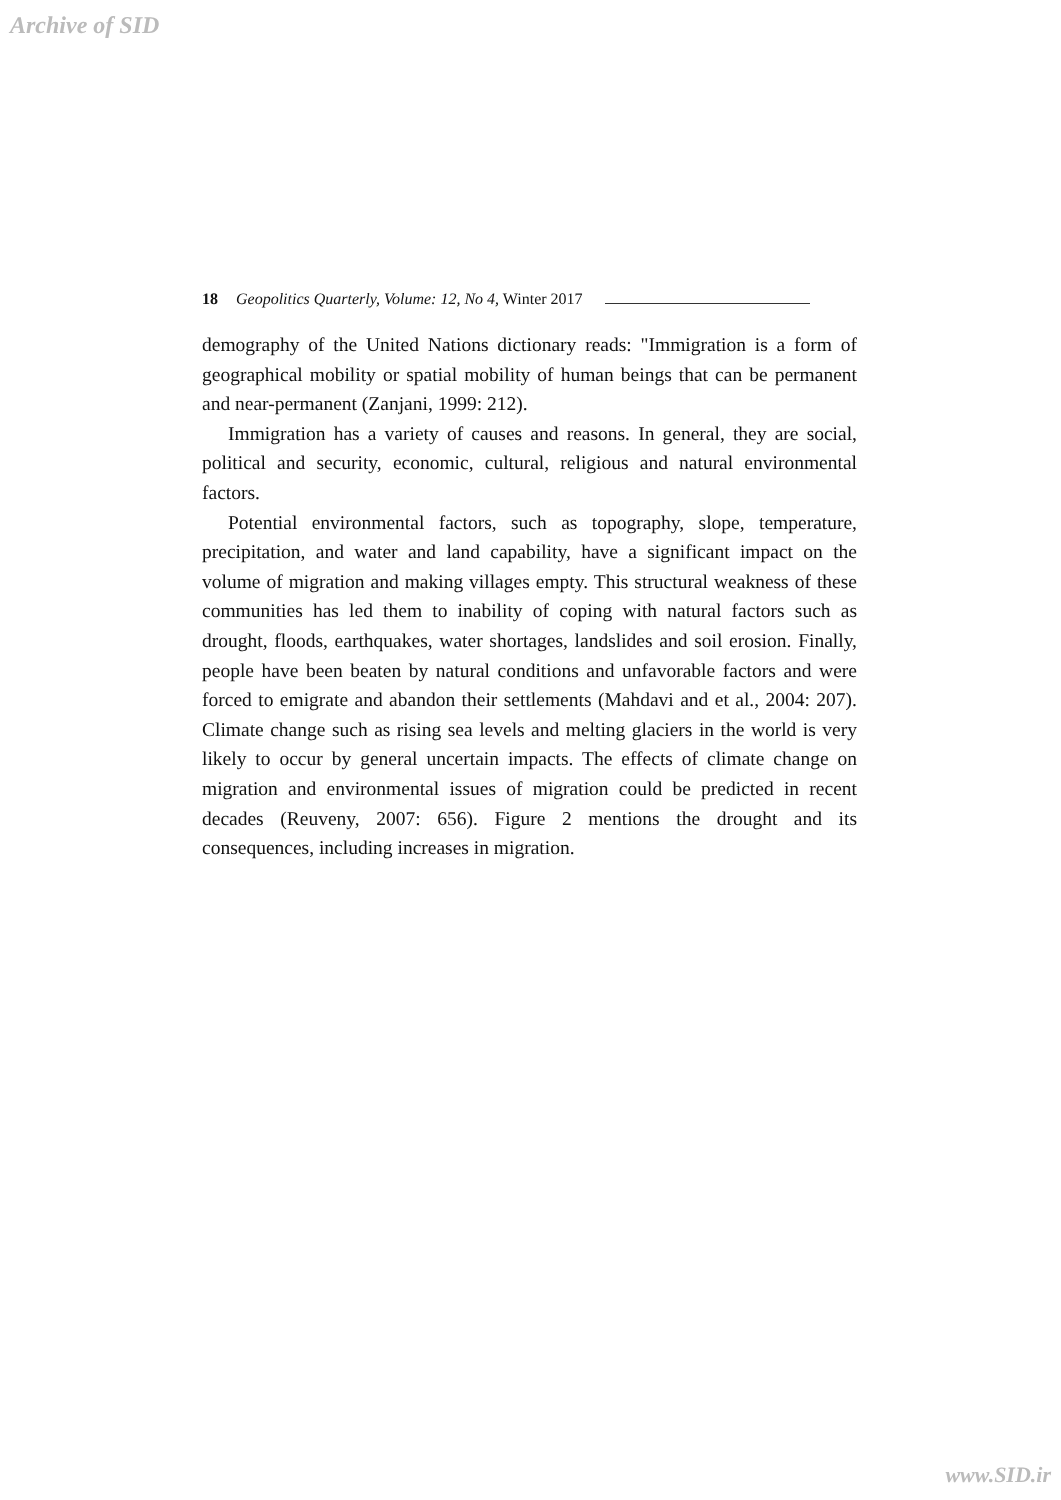Archive of SID
18 Geopolitics Quarterly, Volume: 12, No 4, Winter 2017
demography of the United Nations dictionary reads: "Immigration is a form of geographical mobility or spatial mobility of human beings that can be permanent and near-permanent (Zanjani, 1999: 212).
Immigration has a variety of causes and reasons. In general, they are social, political and security, economic, cultural, religious and natural environmental factors.
Potential environmental factors, such as topography, slope, temperature, precipitation, and water and land capability, have a significant impact on the volume of migration and making villages empty. This structural weakness of these communities has led them to inability of coping with natural factors such as drought, floods, earthquakes, water shortages, landslides and soil erosion. Finally, people have been beaten by natural conditions and unfavorable factors and were forced to emigrate and abandon their settlements (Mahdavi and et al., 2004: 207). Climate change such as rising sea levels and melting glaciers in the world is very likely to occur by general uncertain impacts. The effects of climate change on migration and environmental issues of migration could be predicted in recent decades (Reuveny, 2007: 656). Figure 2 mentions the drought and its consequences, including increases in migration.
www.SID.ir